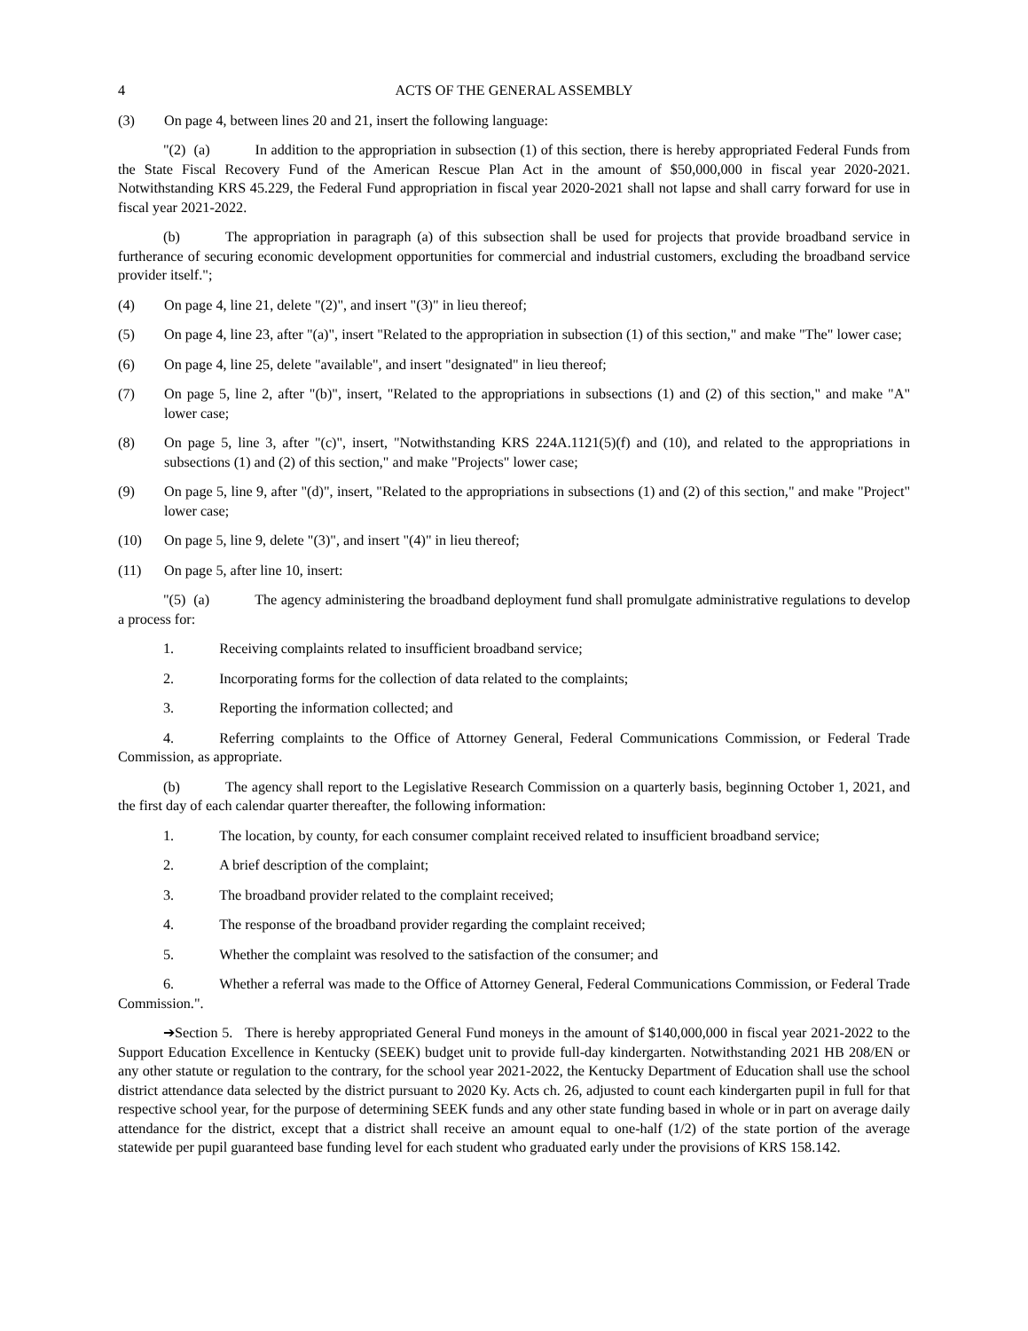4 ACTS OF THE GENERAL ASSEMBLY
(3) On page 4, between lines 20 and 21, insert the following language:
"(2) (a) In addition to the appropriation in subsection (1) of this section, there is hereby appropriated Federal Funds from the State Fiscal Recovery Fund of the American Rescue Plan Act in the amount of $50,000,000 in fiscal year 2020-2021. Notwithstanding KRS 45.229, the Federal Fund appropriation in fiscal year 2020-2021 shall not lapse and shall carry forward for use in fiscal year 2021-2022.
(b) The appropriation in paragraph (a) of this subsection shall be used for projects that provide broadband service in furtherance of securing economic development opportunities for commercial and industrial customers, excluding the broadband service provider itself.";
(4) On page 4, line 21, delete "(2)", and insert "(3)" in lieu thereof;
(5) On page 4, line 23, after "(a)", insert "Related to the appropriation in subsection (1) of this section," and make "The" lower case;
(6) On page 4, line 25, delete "available", and insert "designated" in lieu thereof;
(7) On page 5, line 2, after "(b)", insert, "Related to the appropriations in subsections (1) and (2) of this section," and make "A" lower case;
(8) On page 5, line 3, after "(c)", insert, "Notwithstanding KRS 224A.1121(5)(f) and (10), and related to the appropriations in subsections (1) and (2) of this section," and make "Projects" lower case;
(9) On page 5, line 9, after "(d)", insert, "Related to the appropriations in subsections (1) and (2) of this section," and make "Project" lower case;
(10) On page 5, line 9, delete "(3)", and insert "(4)" in lieu thereof;
(11) On page 5, after line 10, insert:
"(5) (a) The agency administering the broadband deployment fund shall promulgate administrative regulations to develop a process for:
1. Receiving complaints related to insufficient broadband service;
2. Incorporating forms for the collection of data related to the complaints;
3. Reporting the information collected; and
4. Referring complaints to the Office of Attorney General, Federal Communications Commission, or Federal Trade Commission, as appropriate.
(b) The agency shall report to the Legislative Research Commission on a quarterly basis, beginning October 1, 2021, and the first day of each calendar quarter thereafter, the following information:
1. The location, by county, for each consumer complaint received related to insufficient broadband service;
2. A brief description of the complaint;
3. The broadband provider related to the complaint received;
4. The response of the broadband provider regarding the complaint received;
5. Whether the complaint was resolved to the satisfaction of the consumer; and
6. Whether a referral was made to the Office of Attorney General, Federal Communications Commission, or Federal Trade Commission.".
➔Section 5. There is hereby appropriated General Fund moneys in the amount of $140,000,000 in fiscal year 2021-2022 to the Support Education Excellence in Kentucky (SEEK) budget unit to provide full-day kindergarten. Notwithstanding 2021 HB 208/EN or any other statute or regulation to the contrary, for the school year 2021-2022, the Kentucky Department of Education shall use the school district attendance data selected by the district pursuant to 2020 Ky. Acts ch. 26, adjusted to count each kindergarten pupil in full for that respective school year, for the purpose of determining SEEK funds and any other state funding based in whole or in part on average daily attendance for the district, except that a district shall receive an amount equal to one-half (1/2) of the state portion of the average statewide per pupil guaranteed base funding level for each student who graduated early under the provisions of KRS 158.142.